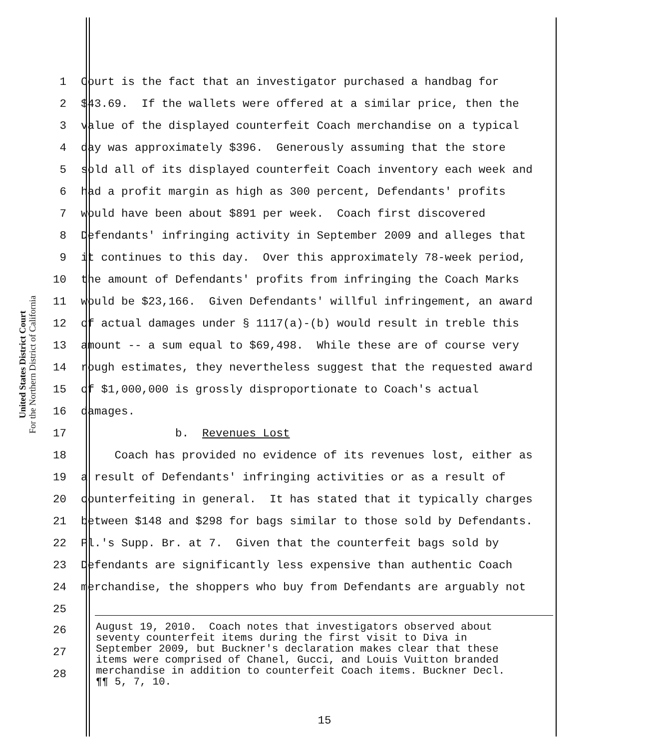United States District Court
For the Northern District of California
1
Court is the fact that an investigator purchased a handbag for
2
$43.69. If the wallets were offered at a similar price, then the
3
value of the displayed counterfeit Coach merchandise on a typical
4
day was approximately $396. Generously assuming that the store
5
sold all of its displayed counterfeit Coach inventory each week and
6
had a profit margin as high as 300 percent, Defendants' profits
7
would have been about $891 per week. Coach first discovered
8
Defendants' infringing activity in September 2009 and alleges that
9
it continues to this day. Over this approximately 78-week period,
10
the amount of Defendants' profits from infringing the Coach Marks
11
would be $23,166. Given Defendants' willful infringement, an award
12
of actual damages under § 1117(a)-(b) would result in treble this
13
amount -- a sum equal to $69,498. While these are of course very
14
rough estimates, they nevertheless suggest that the requested award
15
of $1,000,000 is grossly disproportionate to Coach's actual
16
damages.
17
b. Revenues Lost
18
Coach has provided no evidence of its revenues lost, either as
19
a result of Defendants' infringing activities or as a result of
20
counterfeiting in general. It has stated that it typically charges
21
between $148 and $298 for bags similar to those sold by Defendants.
22
Pl.'s Supp. Br. at 7. Given that the counterfeit bags sold by
23
Defendants are significantly less expensive than authentic Coach
24
merchandise, the shoppers who buy from Defendants are arguably not
25
26
27
28
August 19, 2010. Coach notes that investigators observed about seventy counterfeit items during the first visit to Diva in September 2009, but Buckner's declaration makes clear that these items were comprised of Chanel, Gucci, and Louis Vuitton branded merchandise in addition to counterfeit Coach items. Buckner Decl. ¶¶ 5, 7, 10.
15